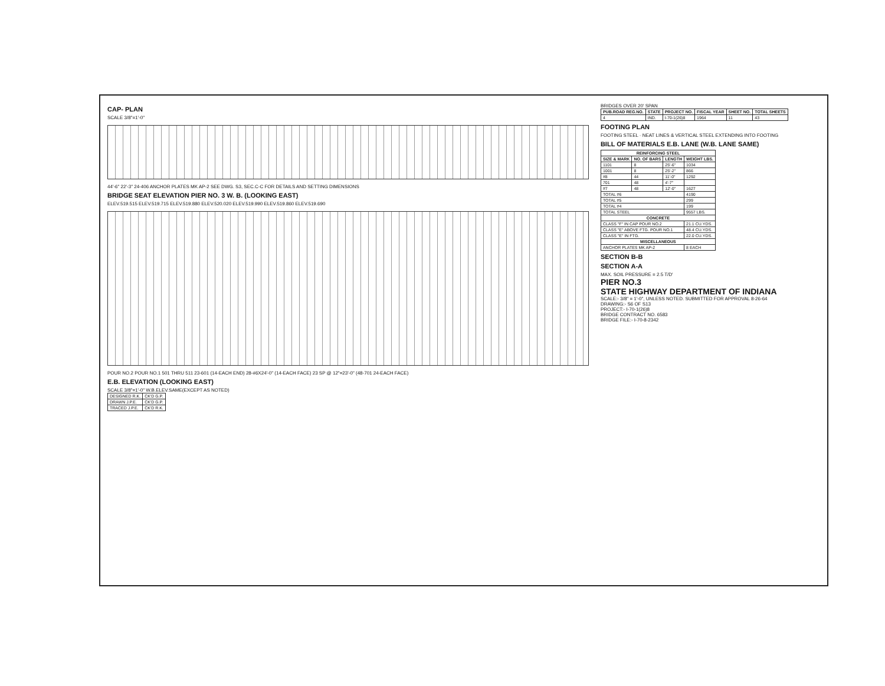CAP- PLAN
SCALE 3/8"=1'-0"
44'-6" 22'-3" 24-406 ANCHOR PLATES MK AP-2 SEE DWG. S3, SEC.C-C FOR DETAILS AND SETTING DIMENSIONS
BRIDGE SEAT ELEVATION PIER NO. 3 W. B. (LOOKING EAST)
ELEV.519.515 ELEV.519.715 ELEV.519.880 ELEV.520.020 ELEV.519.990 ELEV.519.860 ELEV.519.690
POUR NO.2 POUR NO.1 501 THRU 511 23-601 (14-EACH END) 28-#6X24'-0" (14-EACH FACE) 23 SP @ 12"=23'-0" (48-701 24-EACH FACE)
E.B. ELEVATION (LOOKING EAST)
SCALE 3/8"=1'-0" W.B.ELEV.SAME(EXCEPT AS NOTED)
| DESIGNED R.K. | CK'D G.P. |
| DRAWN J.P.E. | CK'D G.P. |
| TRACED J.P.E. | CK'D R.K. |
BRIDGES OVER 20' SPAN
| PUB.ROAD REG.NO. | STATE | PROJECT NO. | FISCAL YEAR | SHEET NO. | TOTAL SHEETS |
| --- | --- | --- | --- | --- | --- |
| 4 | IND. | I-70-1(26)8 | 1964 | 11 | 43 |
FOOTING PLAN
FOOTING STEEL · NEAT LINES & VERTICAL STEEL EXTENDING INTO FOOTING
BILL OF MATERIALS E.B. LANE (W.B. LANE SAME)
| REINFORCING STEEL | | | |
| --- | --- | --- | --- |
| SIZE & MARK | NO. OF BARS | LENGTH | WEIGHT LBS. |
| 1101 | 8 | 25'-6" | 1034 |
| 1001 | 8 | 25'-2" | 866 |
| #8 | 44 | 11'-0" | 1292 |
| 701 | 48 | 4'-7" | |
| #7 | 48 | 12'-0" | 1627 |
| TOTAL #6 | | | 4190 |
| TOTAL #5 | | | 299 |
| TOTAL #4 | | | 199 |
| TOTAL STEEL | | | 9557 LBS. |
| CONCRETE | | | |
| CLASS "F" IN CAP POUR NO.2 | | | 21.1 CU.YDS. |
| CLASS "E" ABOVE FTG. POUR NO.1 | | | 48.4 CU.YDS. |
| CLASS "E" IN FTG. | | | 22.0 CU.YDS. |
| MISCELLANEOUS | | | |
| ANCHOR PLATES MK AP-2 | | | 8 EACH |
SECTION B-B
SECTION A-A
MAX. SOIL PRESSURE = 2.5 T/D'
PIER NO.3
STATE HIGHWAY DEPARTMENT OF INDIANA
SCALE:- 3/8" = 1'-0", UNLESS NOTED. SUBMITTED FOR APPROVAL 8-26-64
DRAWING:- S6 OF S13
PROJECT:- I-70-1(26)8
BRIDGE CONTRACT NO. 6583
BRIDGE FILE:- I-70-8-2342